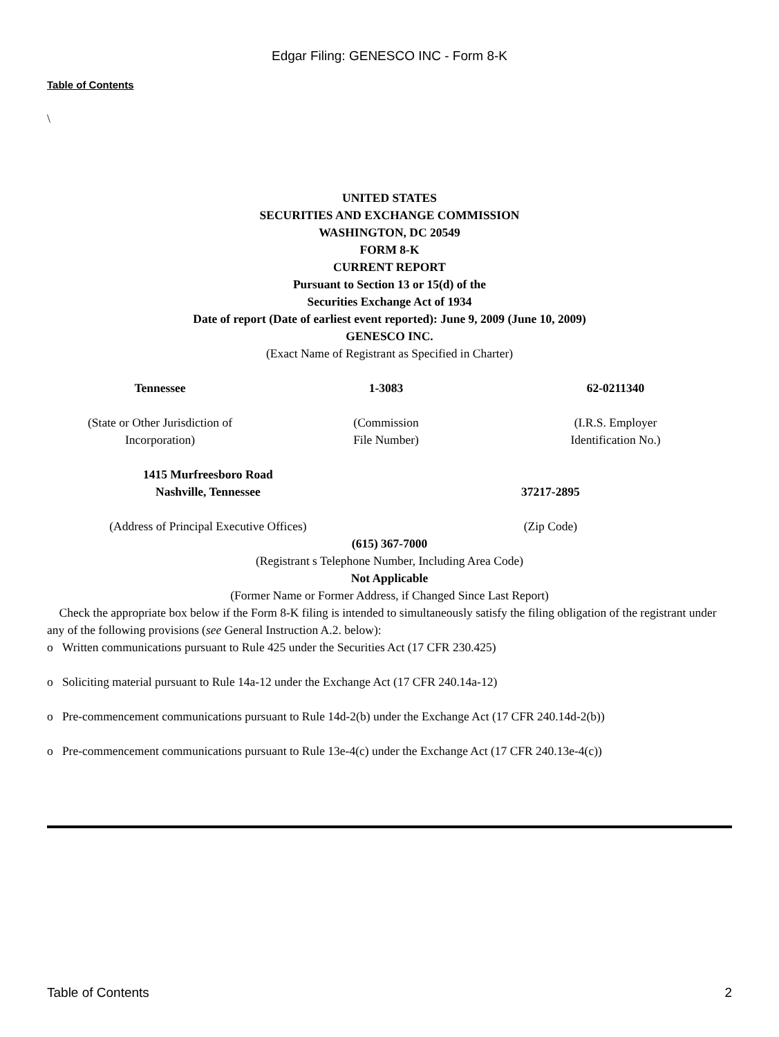Edgar Filing: GENESCO INC - Form 8-K
Table of Contents
\
UNITED STATES
SECURITIES AND EXCHANGE COMMISSION
WASHINGTON, DC 20549
FORM 8-K
CURRENT REPORT
Pursuant to Section 13 or 15(d) of the
Securities Exchange Act of 1934
Date of report (Date of earliest event reported): June 9, 2009 (June 10, 2009)
GENESCO INC.
(Exact Name of Registrant as Specified in Charter)
| Tennessee | 1-3083 | 62-0211340 |
| (State or Other Jurisdiction of Incorporation) | (Commission File Number) | (I.R.S. Employer Identification No.) |
| 1415 Murfreesboro Road Nashville, Tennessee | 37217-2895 |
| (Address of Principal Executive Offices) | (Zip Code) |
(615) 367-7000
(Registrant s Telephone Number, Including Area Code)
Not Applicable
(Former Name or Former Address, if Changed Since Last Report)
Check the appropriate box below if the Form 8-K filing is intended to simultaneously satisfy the filing obligation of the registrant under any of the following provisions (see General Instruction A.2. below):
o Written communications pursuant to Rule 425 under the Securities Act (17 CFR 230.425)
o Soliciting material pursuant to Rule 14a-12 under the Exchange Act (17 CFR 240.14a-12)
o Pre-commencement communications pursuant to Rule 14d-2(b) under the Exchange Act (17 CFR 240.14d-2(b))
o Pre-commencement communications pursuant to Rule 13e-4(c) under the Exchange Act (17 CFR 240.13e-4(c))
Table of Contents 2